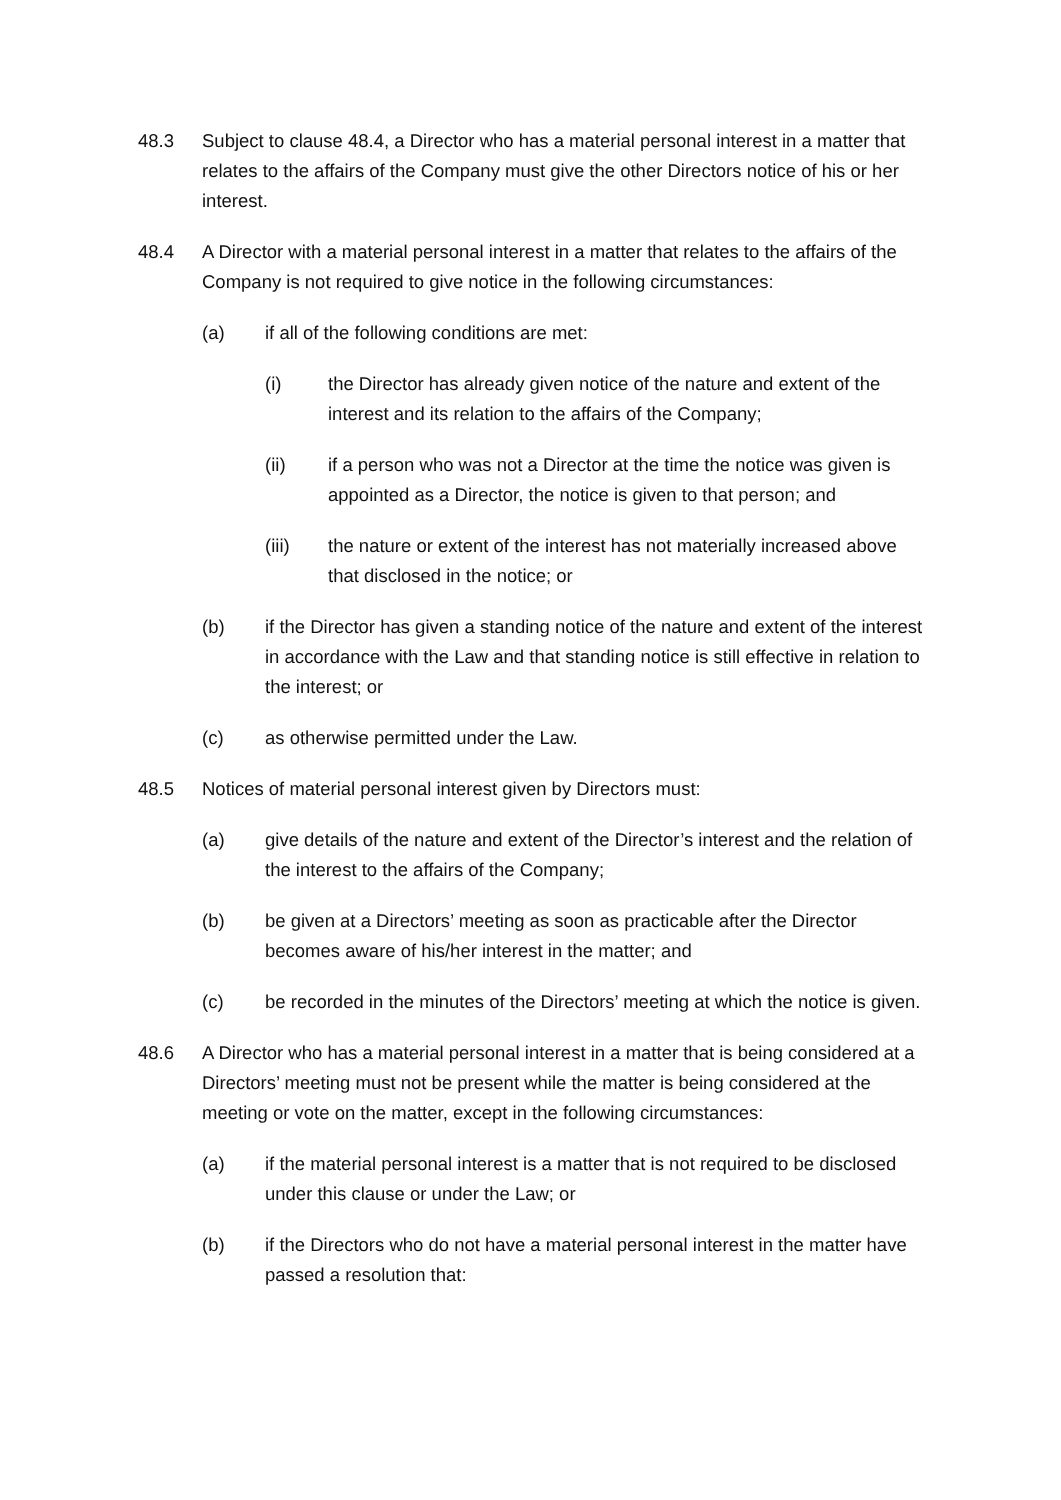48.3 Subject to clause 48.4, a Director who has a material personal interest in a matter that relates to the affairs of the Company must give the other Directors notice of his or her interest.
48.4 A Director with a material personal interest in a matter that relates to the affairs of the Company is not required to give notice in the following circumstances:
(a) if all of the following conditions are met:
(i) the Director has already given notice of the nature and extent of the interest and its relation to the affairs of the Company;
(ii) if a person who was not a Director at the time the notice was given is appointed as a Director, the notice is given to that person; and
(iii) the nature or extent of the interest has not materially increased above that disclosed in the notice; or
(b) if the Director has given a standing notice of the nature and extent of the interest in accordance with the Law and that standing notice is still effective in relation to the interest; or
(c) as otherwise permitted under the Law.
48.5 Notices of material personal interest given by Directors must:
(a) give details of the nature and extent of the Director’s interest and the relation of the interest to the affairs of the Company;
(b) be given at a Directors’ meeting as soon as practicable after the Director becomes aware of his/her interest in the matter; and
(c) be recorded in the minutes of the Directors’ meeting at which the notice is given.
48.6 A Director who has a material personal interest in a matter that is being considered at a Directors’ meeting must not be present while the matter is being considered at the meeting or vote on the matter, except in the following circumstances:
(a) if the material personal interest is a matter that is not required to be disclosed under this clause or under the Law; or
(b) if the Directors who do not have a material personal interest in the matter have passed a resolution that: